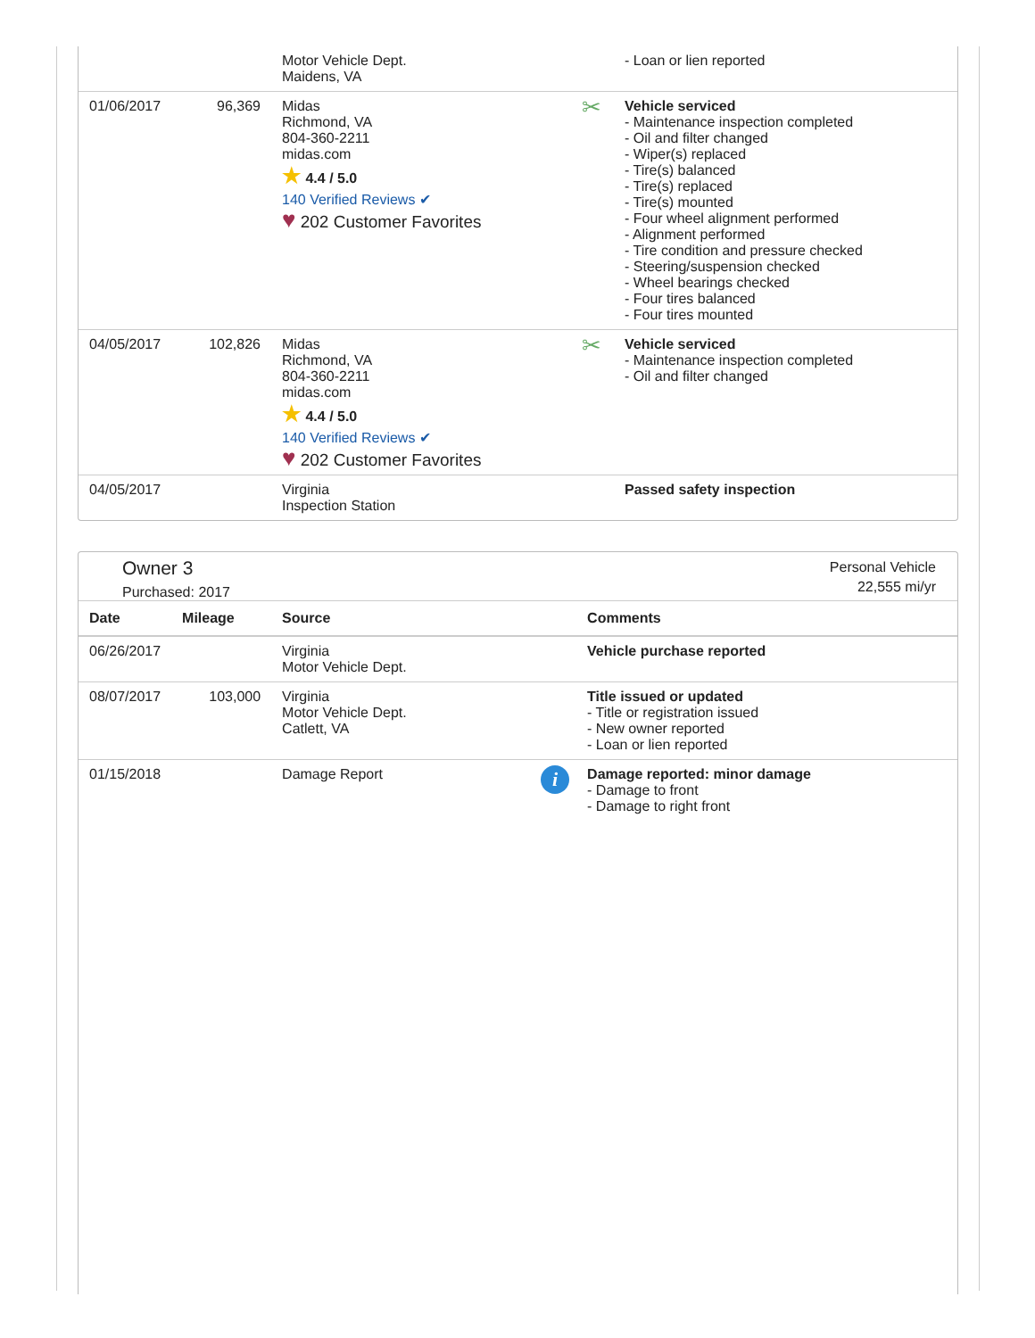| | | Motor Vehicle Dept. Maidens, VA | | - Loan or lien reported |
| 01/06/2017 | 96,369 | Midas Richmond, VA 804-360-2211 midas.com ★ 4.4 / 5.0 140 Verified Reviews ✔ ♥ 202 Customer Favorites | ✂ | Vehicle serviced - Maintenance inspection completed - Oil and filter changed - Wiper(s) replaced - Tire(s) balanced - Tire(s) replaced - Tire(s) mounted - Four wheel alignment performed - Alignment performed - Tire condition and pressure checked - Steering/suspension checked - Wheel bearings checked - Four tires balanced - Four tires mounted |
| 04/05/2017 | 102,826 | Midas Richmond, VA 804-360-2211 midas.com ★ 4.4 / 5.0 140 Verified Reviews ✔ ♥ 202 Customer Favorites | ✂ | Vehicle serviced - Maintenance inspection completed - Oil and filter changed |
| 04/05/2017 | | Virginia Inspection Station | | Passed safety inspection |
Owner 3
Purchased: 2017
Personal Vehicle
22,555 mi/yr
| Date | Mileage | Source | | Comments |
| --- | --- | --- | --- | --- |
| 06/26/2017 | | Virginia Motor Vehicle Dept. | | Vehicle purchase reported |
| 08/07/2017 | 103,000 | Virginia Motor Vehicle Dept. Catlett, VA | | Title issued or updated - Title or registration issued - New owner reported - Loan or lien reported |
| 01/15/2018 | | Damage Report | i | Damage reported: minor damage - Damage to front - Damage to right front |